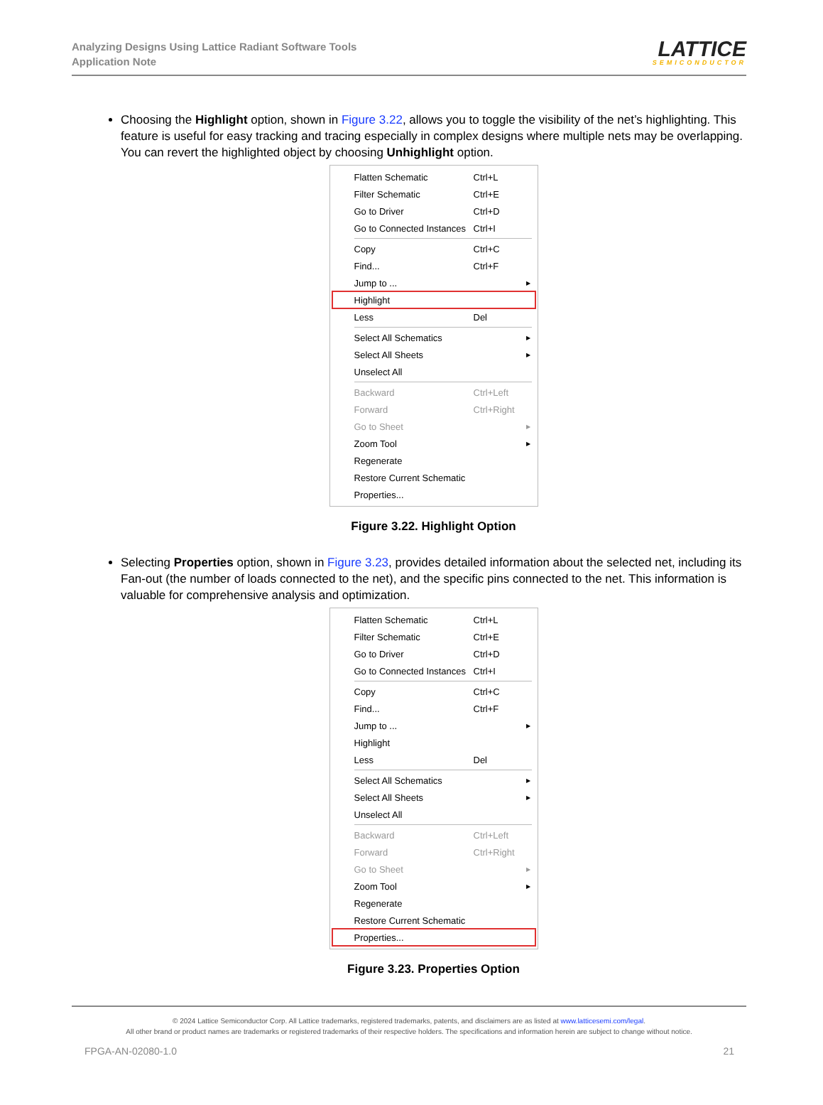Analyzing Designs Using Lattice Radiant Software Tools
Application Note
LATTICE
SEMICONDUCTOR
Choosing the Highlight option, shown in Figure 3.22, allows you to toggle the visibility of the net’s highlighting. This feature is useful for easy tracking and tracing especially in complex designs where multiple nets may be overlapping. You can revert the highlighted object by choosing Unhighlight option.
Flatten Schematic Ctrl+L
Filter Schematic Ctrl+E
Go to Driver Ctrl+D
Go to Connected Instances Ctrl+I
Copy Ctrl+C
Find... Ctrl+F
Jump to ... ▶
Highlight
Less Del
Select All Schematics ▶
Select All Sheets ▶
Unselect All
Backward Ctrl+Left
Forward Ctrl+Right
Go to Sheet ▶
Zoom Tool ▶
Regenerate
Restore Current Schematic
Properties...
Figure 3.22. Highlight Option
Selecting Properties option, shown in Figure 3.23, provides detailed information about the selected net, including its Fan-out (the number of loads connected to the net), and the specific pins connected to the net. This information is valuable for comprehensive analysis and optimization.
Flatten Schematic Ctrl+L
Filter Schematic Ctrl+E
Go to Driver Ctrl+D
Go to Connected Instances Ctrl+I
Copy Ctrl+C
Find... Ctrl+F
Jump to ... ▶
Highlight
Less Del
Select All Schematics ▶
Select All Sheets ▶
Unselect All
Backward Ctrl+Left
Forward Ctrl+Right
Go to Sheet ▶
Zoom Tool ▶
Regenerate
Restore Current Schematic
Properties...
Figure 3.23. Properties Option
© 2024 Lattice Semiconductor Corp. All Lattice trademarks, registered trademarks, patents, and disclaimers are as listed at www.latticesemi.com/legal.
All other brand or product names are trademarks or registered trademarks of their respective holders. The specifications and information herein are subject to change without notice.
FPGA-AN-02080-1.0 21